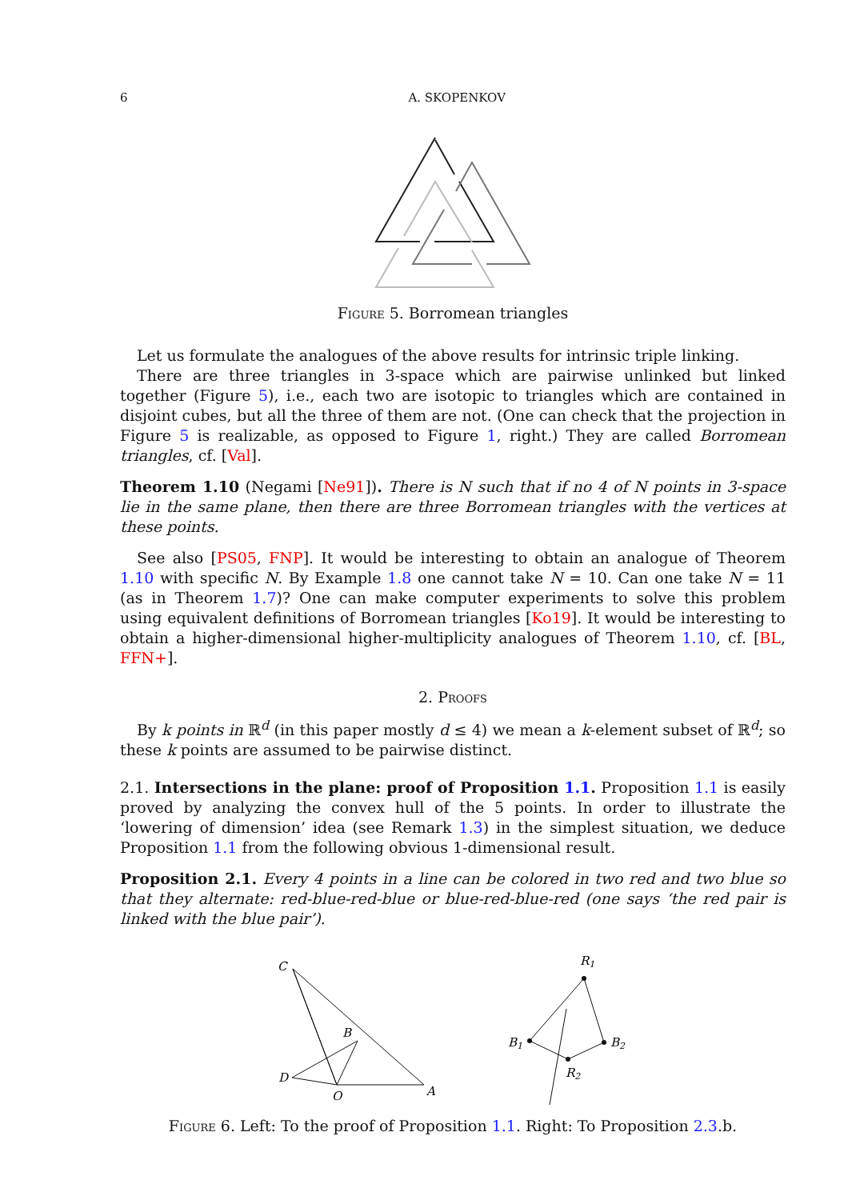6 A. SKOPENKOV
Figure 5. Borromean triangles
Let us formulate the analogues of the above results for intrinsic triple linking.
There are three triangles in 3-space which are pairwise unlinked but linked together (Figure 5), i.e., each two are isotopic to triangles which are contained in disjoint cubes, but all the three of them are not. (One can check that the projection in Figure 5 is realizable, as opposed to Figure 1, right.) They are called Borromean triangles, cf. [Val].
Theorem 1.10 (Negami [Ne91]). There is N such that if no 4 of N points in 3-space lie in the same plane, then there are three Borromean triangles with the vertices at these points.
See also [PS05, FNP]. It would be interesting to obtain an analogue of Theorem 1.10 with specific N. By Example 1.8 one cannot take N = 10. Can one take N = 11 (as in Theorem 1.7)? One can make computer experiments to solve this problem using equivalent definitions of Borromean triangles [Ko19]. It would be interesting to obtain a higher-dimensional higher-multiplicity analogues of Theorem 1.10, cf. [BL, FFN+].
2. Proofs
By k points in ℝ<sup>d</sup> (in this paper mostly d ≤ 4) we mean a k-element subset of ℝ<sup>d</sup>; so these k points are assumed to be pairwise distinct.
2.1. Intersections in the plane: proof of Proposition 1.1. Proposition 1.1 is easily proved by analyzing the convex hull of the 5 points. In order to illustrate the ‘lowering of dimension’ idea (see Remark 1.3) in the simplest situation, we deduce Proposition 1.1 from the following obvious 1-dimensional result.
Proposition 2.1. Every 4 points in a line can be colored in two red and two blue so that they alternate: red-blue-red-blue or blue-red-blue-red (one says ‘the red pair is linked with the blue pair’).
C
B
D
O
A
R1
B1
B2
R2
Figure 6. Left: To the proof of Proposition 1.1. Right: To Proposition 2.3.b.